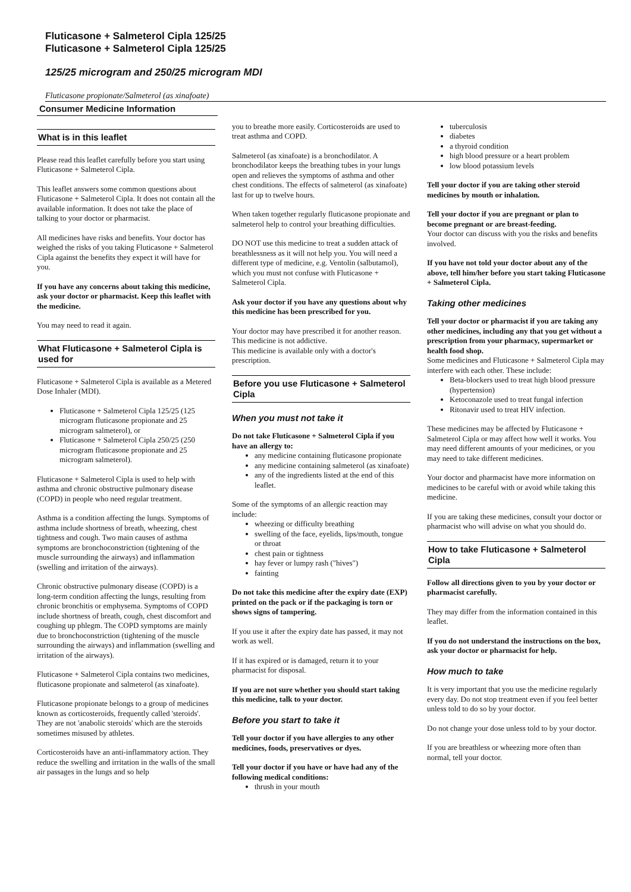Fluticasone + Salmeterol Cipla 125/25
Fluticasone + Salmeterol Cipla 125/25
125/25 microgram and 250/25 microgram MDI
Fluticasone propionate/Salmeterol (as xinafoate)
Consumer Medicine Information
What is in this leaflet
Please read this leaflet carefully before you start using Fluticasone + Salmeterol Cipla.
This leaflet answers some common questions about Fluticasone + Salmeterol Cipla. It does not contain all the available information. It does not take the place of talking to your doctor or pharmacist.
All medicines have risks and benefits. Your doctor has weighed the risks of you taking Fluticasone + Salmeterol Cipla against the benefits they expect it will have for you.
If you have any concerns about taking this medicine, ask your doctor or pharmacist. Keep this leaflet with the medicine.
You may need to read it again.
What Fluticasone + Salmeterol Cipla is used for
Fluticasone + Salmeterol Cipla is available as a Metered Dose Inhaler (MDI).
Fluticasone + Salmeterol Cipla 125/25 (125 microgram fluticasone propionate and 25 microgram salmeterol), or
Fluticasone + Salmeterol Cipla 250/25 (250 microgram fluticasone propionate and 25 microgram salmeterol).
Fluticasone + Salmeterol Cipla is used to help with asthma and chronic obstructive pulmonary disease (COPD) in people who need regular treatment.
Asthma is a condition affecting the lungs. Symptoms of asthma include shortness of breath, wheezing, chest tightness and cough. Two main causes of asthma symptoms are bronchoconstriction (tightening of the muscle surrounding the airways) and inflammation (swelling and irritation of the airways).
Chronic obstructive pulmonary disease (COPD) is a long-term condition affecting the lungs, resulting from chronic bronchitis or emphysema. Symptoms of COPD include shortness of breath, cough, chest discomfort and coughing up phlegm. The COPD symptoms are mainly due to bronchoconstriction (tightening of the muscle surrounding the airways) and inflammation (swelling and irritation of the airways).
Fluticasone + Salmeterol Cipla contains two medicines, fluticasone propionate and salmeterol (as xinafoate).
Fluticasone propionate belongs to a group of medicines known as corticosteroids, frequently called 'steroids'. They are not 'anabolic steroids' which are the steroids sometimes misused by athletes.
Corticosteroids have an anti-inflammatory action. They reduce the swelling and irritation in the walls of the small air passages in the lungs and so help
you to breathe more easily. Corticosteroids are used to treat asthma and COPD.
Salmeterol (as xinafoate) is a bronchodilator. A bronchodilator keeps the breathing tubes in your lungs open and relieves the symptoms of asthma and other chest conditions. The effects of salmeterol (as xinafoate) last for up to twelve hours.
When taken together regularly fluticasone propionate and salmeterol help to control your breathing difficulties.
DO NOT use this medicine to treat a sudden attack of breathlessness as it will not help you. You will need a different type of medicine, e.g. Ventolin (salbutamol), which you must not confuse with Fluticasone + Salmeterol Cipla.
Ask your doctor if you have any questions about why this medicine has been prescribed for you.
Your doctor may have prescribed it for another reason.
This medicine is not addictive.
This medicine is available only with a doctor's prescription.
Before you use Fluticasone + Salmeterol Cipla
When you must not take it
Do not take Fluticasone + Salmeterol Cipla if you have an allergy to:
any medicine containing fluticasone propionate
any medicine containing salmeterol (as xinafoate)
any of the ingredients listed at the end of this leaflet.
Some of the symptoms of an allergic reaction may include:
wheezing or difficulty breathing
swelling of the face, eyelids, lips/mouth, tongue or throat
chest pain or tightness
hay fever or lumpy rash ("hives")
fainting
Do not take this medicine after the expiry date (EXP) printed on the pack or if the packaging is torn or shows signs of tampering.
If you use it after the expiry date has passed, it may not work as well.
If it has expired or is damaged, return it to your pharmacist for disposal.
If you are not sure whether you should start taking this medicine, talk to your doctor.
Before you start to take it
Tell your doctor if you have allergies to any other medicines, foods, preservatives or dyes.
Tell your doctor if you have or have had any of the following medical conditions:
thrush in your mouth
tuberculosis
diabetes
a thyroid condition
high blood pressure or a heart problem
low blood potassium levels
Tell your doctor if you are taking other steroid medicines by mouth or inhalation.
Tell your doctor if you are pregnant or plan to become pregnant or are breast-feeding.
Your doctor can discuss with you the risks and benefits involved.
If you have not told your doctor about any of the above, tell him/her before you start taking Fluticasone + Salmeterol Cipla.
Taking other medicines
Tell your doctor or pharmacist if you are taking any other medicines, including any that you get without a prescription from your pharmacy, supermarket or health food shop.
Some medicines and Fluticasone + Salmeterol Cipla may interfere with each other. These include:
Beta-blockers used to treat high blood pressure (hypertension)
Ketoconazole used to treat fungal infection
Ritonavir used to treat HIV infection.
These medicines may be affected by Fluticasone + Salmeterol Cipla or may affect how well it works. You may need different amounts of your medicines, or you may need to take different medicines.
Your doctor and pharmacist have more information on medicines to be careful with or avoid while taking this medicine.
If you are taking these medicines, consult your doctor or pharmacist who will advise on what you should do.
How to take Fluticasone + Salmeterol Cipla
Follow all directions given to you by your doctor or pharmacist carefully.
They may differ from the information contained in this leaflet.
If you do not understand the instructions on the box, ask your doctor or pharmacist for help.
How much to take
It is very important that you use the medicine regularly every day. Do not stop treatment even if you feel better unless told to do so by your doctor.
Do not change your dose unless told to by your doctor.
If you are breathless or wheezing more often than normal, tell your doctor.